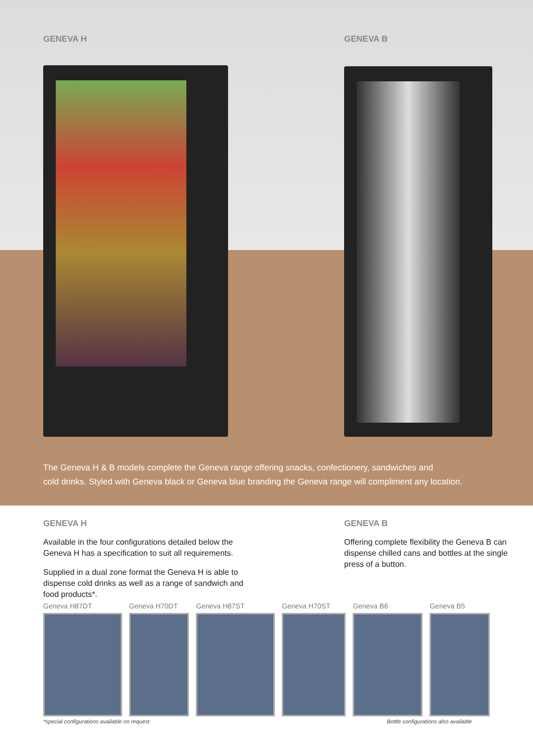GENEVA H GENEVA B
The Geneva H & B models complete the Geneva range offering snacks, confectionery, sandwiches and
cold drinks. Styled with Geneva black or Geneva blue branding the Geneva range will compliment any location.
GENEVA H
Available in the four configurations detailed below the Geneva H has a specification to suit all requirements.
Supplied in a dual zone format the Geneva H is able to dispense cold drinks as well as a range of sandwich and food products*.
GENEVA B
Offering complete flexibility the Geneva B can dispense chilled cans and bottles at the single press of a button.
Geneva H87DT Geneva H70DT Geneva H87ST Geneva H70ST Geneva B6 Geneva B5
*special configurations available on request Bottle configurations also available